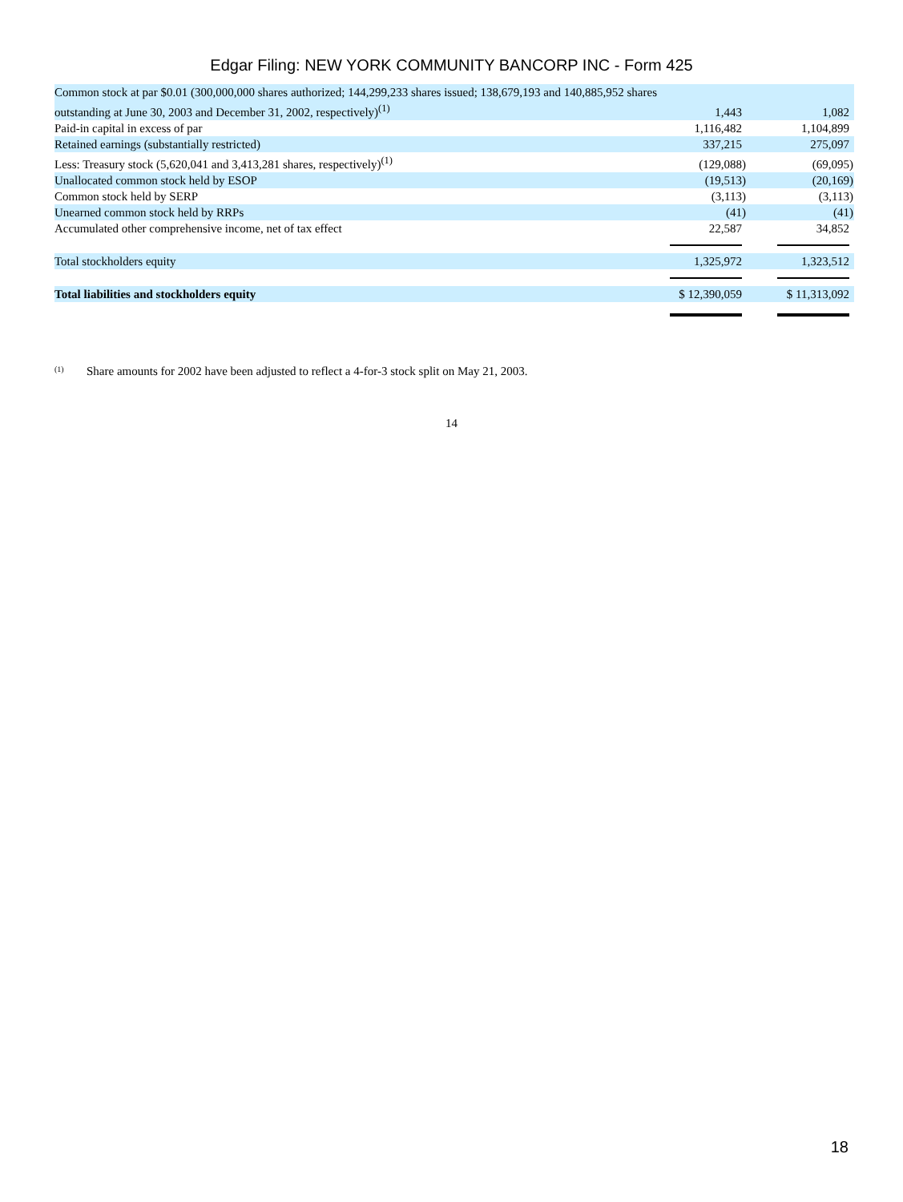Edgar Filing: NEW YORK COMMUNITY BANCORP INC - Form 425
| Common stock at par $0.01 (300,000,000 shares authorized; 144,299,233 shares issued; 138,679,193 and 140,885,952 shares outstanding at June 30, 2003 and December 31, 2002, respectively)<sup>(1)</sup> | 1,443 | | | 1,082 | |
| Paid-in capital in excess of par | 1,116,482 | | | 1,104,899 | |
| Retained earnings (substantially restricted) | 337,215 | | | 275,097 | |
| Less: Treasury stock (5,620,041 and 3,413,281 shares, respectively)<sup>(1)</sup> | (129,088 | ) | | (69,095 | ) |
| Unallocated common stock held by ESOP | (19,513 | ) | | (20,169 | ) |
| Common stock held by SERP | (3,113 | ) | | (3,113 | ) |
| Unearned common stock held by RRPs | (41 | ) | | (41 | ) |
| Accumulated other comprehensive income, net of tax effect | 22,587 | | | 34,852 | |
| Total stockholders equity | 1,325,972 | | | 1,323,512 | |
| Total liabilities and stockholders equity | $ 12,390,059 | | | $ 11,313,092 | |
<sup>(1)</sup> Share amounts for 2002 have been adjusted to reflect a 4-for-3 stock split on May 21, 2003.
14
18